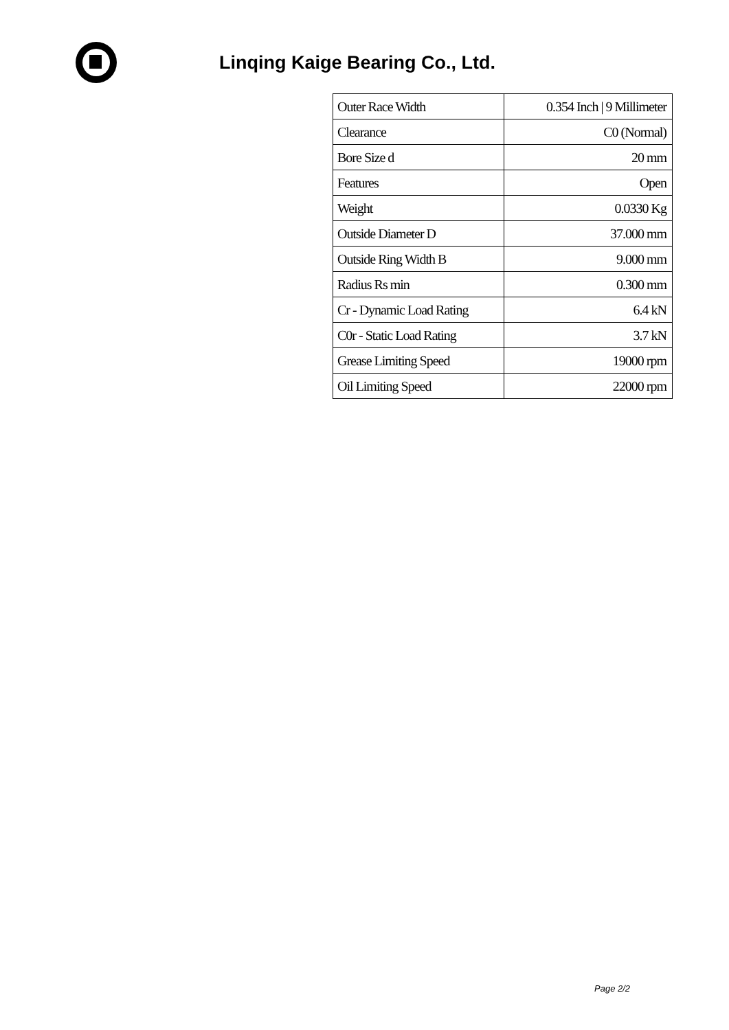Linqing Kaige Bearing Co., Ltd.
| Outer Race Width | 0.354 Inch / 9 Millimeter |
| Clearance | C0 (Normal) |
| Bore Size d | 20 mm |
| Features | Open |
| Weight | 0.0330 Kg |
| Outside Diameter D | 37.000 mm |
| Outside Ring Width B | 9.000 mm |
| Radius Rs min | 0.300 mm |
| Cr - Dynamic Load Rating | 6.4 kN |
| C0r - Static Load Rating | 3.7 kN |
| Grease Limiting Speed | 19000 rpm |
| Oil Limiting Speed | 22000 rpm |
Page 2/2